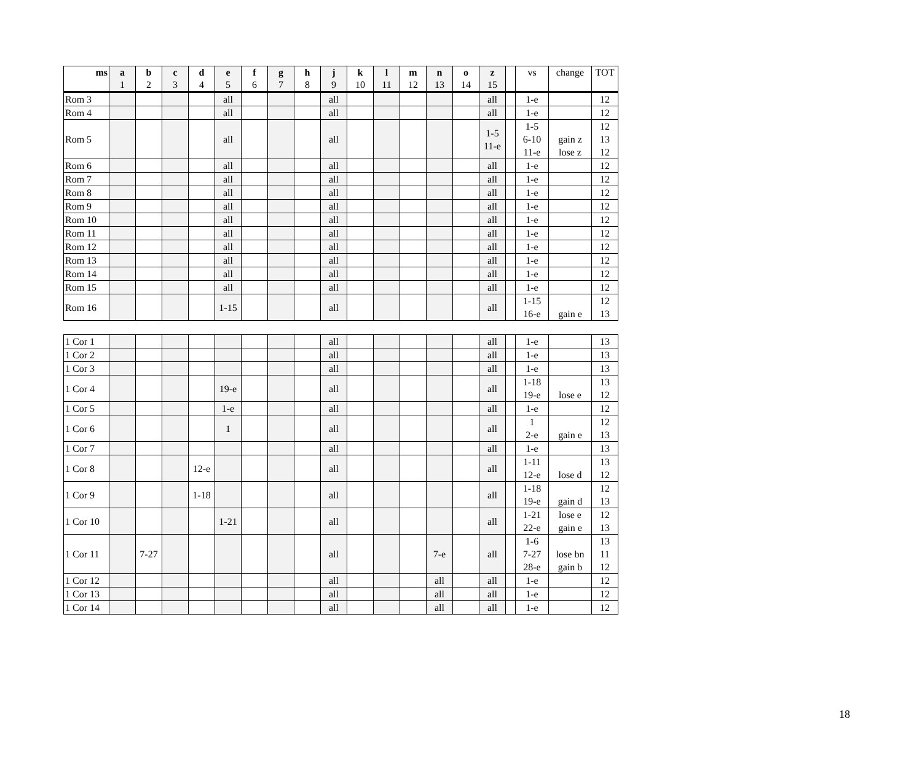| ms | a 1 | b 2 | c 3 | d 4 | e 5 | f 6 | g 7 | h 8 | j 9 | k 10 | l 11 | m 12 | n 13 | o 14 | z 15 | | vs | change | TOT |
| --- | --- | --- | --- | --- | --- | --- | --- | --- | --- | --- | --- | --- | --- | --- | --- | --- | --- | --- | --- |
| Rom 3 | | | | | all | | | | all | | | | | | all | | 1-e | | 12 |
| Rom 4 | | | | | all | | | | all | | | | | | all | | 1-e | | 12 |
| Rom 5 | | | | | all | | | | all | | | | | | 1-5 11-e | | 1-5 6-10 11-e | gain z lose z | 12 13 12 |
| Rom 6 | | | | | all | | | | all | | | | | | all | | 1-e | | 12 |
| Rom 7 | | | | | all | | | | all | | | | | | all | | 1-e | | 12 |
| Rom 8 | | | | | all | | | | all | | | | | | all | | 1-e | | 12 |
| Rom 9 | | | | | all | | | | all | | | | | | all | | 1-e | | 12 |
| Rom 10 | | | | | all | | | | all | | | | | | all | | 1-e | | 12 |
| Rom 11 | | | | | all | | | | all | | | | | | all | | 1-e | | 12 |
| Rom 12 | | | | | all | | | | all | | | | | | all | | 1-e | | 12 |
| Rom 13 | | | | | all | | | | all | | | | | | all | | 1-e | | 12 |
| Rom 14 | | | | | all | | | | all | | | | | | all | | 1-e | | 12 |
| Rom 15 | | | | | all | | | | all | | | | | | all | | 1-e | | 12 |
| Rom 16 | | | | | 1-15 | | | | all | | | | | | all | | 1-15 16-e | gain e | 12 13 |
| 1 Cor 1 | | | | | | | | | all | | | | | | all | | 1-e | | 13 |
| 1 Cor 2 | | | | | | | | | all | | | | | | all | | 1-e | | 13 |
| 1 Cor 3 | | | | | | | | | all | | | | | | all | | 1-e | | 13 |
| 1 Cor 4 | | | | | 19-e | | | | all | | | | | | all | | 1-18 19-e | lose e | 13 12 |
| 1 Cor 5 | | | | | 1-e | | | | all | | | | | | all | | 1-e | | 12 |
| 1 Cor 6 | | | | | 1 | | | | all | | | | | | all | | 1 2-e | gain e | 12 13 |
| 1 Cor 7 | | | | | | | | | all | | | | | | all | | 1-e | | 13 |
| 1 Cor 8 | | | | 12-e | | | | | all | | | | | | all | | 1-11 12-e | lose d | 13 12 |
| 1 Cor 9 | | | | 1-18 | | | | | all | | | | | | all | | 1-18 19-e | gain d | 12 13 |
| 1 Cor 10 | | | | | 1-21 | | | | all | | | | | | all | | 1-21 22-e | lose e gain e | 12 13 |
| 1 Cor 11 | | 7-27 | | | | | | | all | | | | 7-e | | all | | 1-6 7-27 28-e | lose bn gain b | 13 11 12 |
| 1 Cor 12 | | | | | | | | | all | | | | all | | all | | 1-e | | 12 |
| 1 Cor 13 | | | | | | | | | all | | | | all | | all | | 1-e | | 12 |
| 1 Cor 14 | | | | | | | | | all | | | | all | | all | | 1-e | | 12 |
18